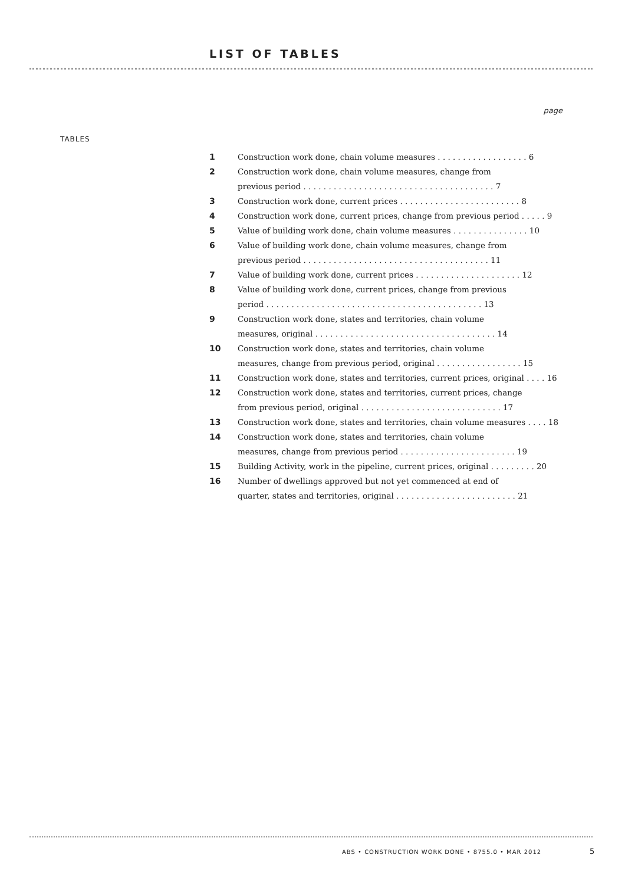LIST OF TABLES
page
TABLES
| 1 | Construction work done, chain volume measures . . . . . . . . . . . . . . . . . . 6 |
| 2 | Construction work done, chain volume measures, change from previous period . . . . . . . . . . . . . . . . . . . . . . . . . . . . . . . . . . . . . . 7 |
| 3 | Construction work done, current prices . . . . . . . . . . . . . . . . . . . . . . . . 8 |
| 4 | Construction work done, current prices, change from previous period . . . . . 9 |
| 5 | Value of building work done, chain volume measures . . . . . . . . . . . . . . . 10 |
| 6 | Value of building work done, chain volume measures, change from previous period . . . . . . . . . . . . . . . . . . . . . . . . . . . . . . . . . . . . . 11 |
| 7 | Value of building work done, current prices . . . . . . . . . . . . . . . . . . . . . 12 |
| 8 | Value of building work done, current prices, change from previous period . . . . . . . . . . . . . . . . . . . . . . . . . . . . . . . . . . . . . . . . . . . 13 |
| 9 | Construction work done, states and territories, chain volume measures, original . . . . . . . . . . . . . . . . . . . . . . . . . . . . . . . . . . . . 14 |
| 10 | Construction work done, states and territories, chain volume measures, change from previous period, original . . . . . . . . . . . . . . . . . 15 |
| 11 | Construction work done, states and territories, current prices, original . . . . 16 |
| 12 | Construction work done, states and territories, current prices, change from previous period, original . . . . . . . . . . . . . . . . . . . . . . . . . . . . 17 |
| 13 | Construction work done, states and territories, chain volume measures . . . . 18 |
| 14 | Construction work done, states and territories, chain volume measures, change from previous period . . . . . . . . . . . . . . . . . . . . . . . 19 |
| 15 | Building Activity, work in the pipeline, current prices, original . . . . . . . . . 20 |
| 16 | Number of dwellings approved but not yet commenced at end of quarter, states and territories, original . . . . . . . . . . . . . . . . . . . . . . . . 21 |
ABS • CONSTRUCTION WORK DONE • 8755.0 • MAR 2012
5